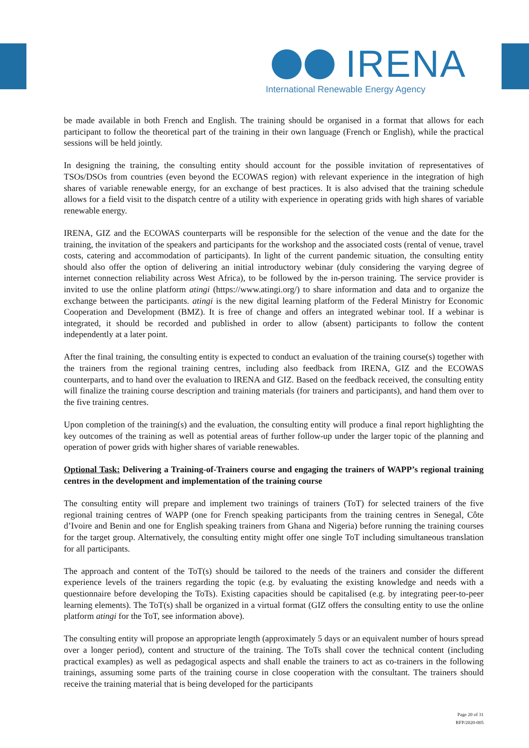IRENA
International Renewable Energy Agency
be made available in both French and English. The training should be organised in a format that allows for each participant to follow the theoretical part of the training in their own language (French or English), while the practical sessions will be held jointly.
In designing the training, the consulting entity should account for the possible invitation of representatives of TSOs/DSOs from countries (even beyond the ECOWAS region) with relevant experience in the integration of high shares of variable renewable energy, for an exchange of best practices. It is also advised that the training schedule allows for a field visit to the dispatch centre of a utility with experience in operating grids with high shares of variable renewable energy.
IRENA, GIZ and the ECOWAS counterparts will be responsible for the selection of the venue and the date for the training, the invitation of the speakers and participants for the workshop and the associated costs (rental of venue, travel costs, catering and accommodation of participants). In light of the current pandemic situation, the consulting entity should also offer the option of delivering an initial introductory webinar (duly considering the varying degree of internet connection reliability across West Africa), to be followed by the in-person training. The service provider is invited to use the online platform atingi (https://www.atingi.org/) to share information and data and to organize the exchange between the participants. atingi is the new digital learning platform of the Federal Ministry for Economic Cooperation and Development (BMZ). It is free of change and offers an integrated webinar tool. If a webinar is integrated, it should be recorded and published in order to allow (absent) participants to follow the content independently at a later point.
After the final training, the consulting entity is expected to conduct an evaluation of the training course(s) together with the trainers from the regional training centres, including also feedback from IRENA, GIZ and the ECOWAS counterparts, and to hand over the evaluation to IRENA and GIZ. Based on the feedback received, the consulting entity will finalize the training course description and training materials (for trainers and participants), and hand them over to the five training centres.
Upon completion of the training(s) and the evaluation, the consulting entity will produce a final report highlighting the key outcomes of the training as well as potential areas of further follow-up under the larger topic of the planning and operation of power grids with higher shares of variable renewables.
Optional Task: Delivering a Training-of-Trainers course and engaging the trainers of WAPP’s regional training centres in the development and implementation of the training course
The consulting entity will prepare and implement two trainings of trainers (ToT) for selected trainers of the five regional training centres of WAPP (one for French speaking participants from the training centres in Senegal, Côte d’Ivoire and Benin and one for English speaking trainers from Ghana and Nigeria) before running the training courses for the target group. Alternatively, the consulting entity might offer one single ToT including simultaneous translation for all participants.
The approach and content of the ToT(s) should be tailored to the needs of the trainers and consider the different experience levels of the trainers regarding the topic (e.g. by evaluating the existing knowledge and needs with a questionnaire before developing the ToTs). Existing capacities should be capitalised (e.g. by integrating peer-to-peer learning elements). The ToT(s) shall be organized in a virtual format (GIZ offers the consulting entity to use the online platform atingi for the ToT, see information above).
The consulting entity will propose an appropriate length (approximately 5 days or an equivalent number of hours spread over a longer period), content and structure of the training. The ToTs shall cover the technical content (including practical examples) as well as pedagogical aspects and shall enable the trainers to act as co-trainers in the following trainings, assuming some parts of the training course in close cooperation with the consultant. The trainers should receive the training material that is being developed for the participants
Page 20 of 31
RFP/2020-005